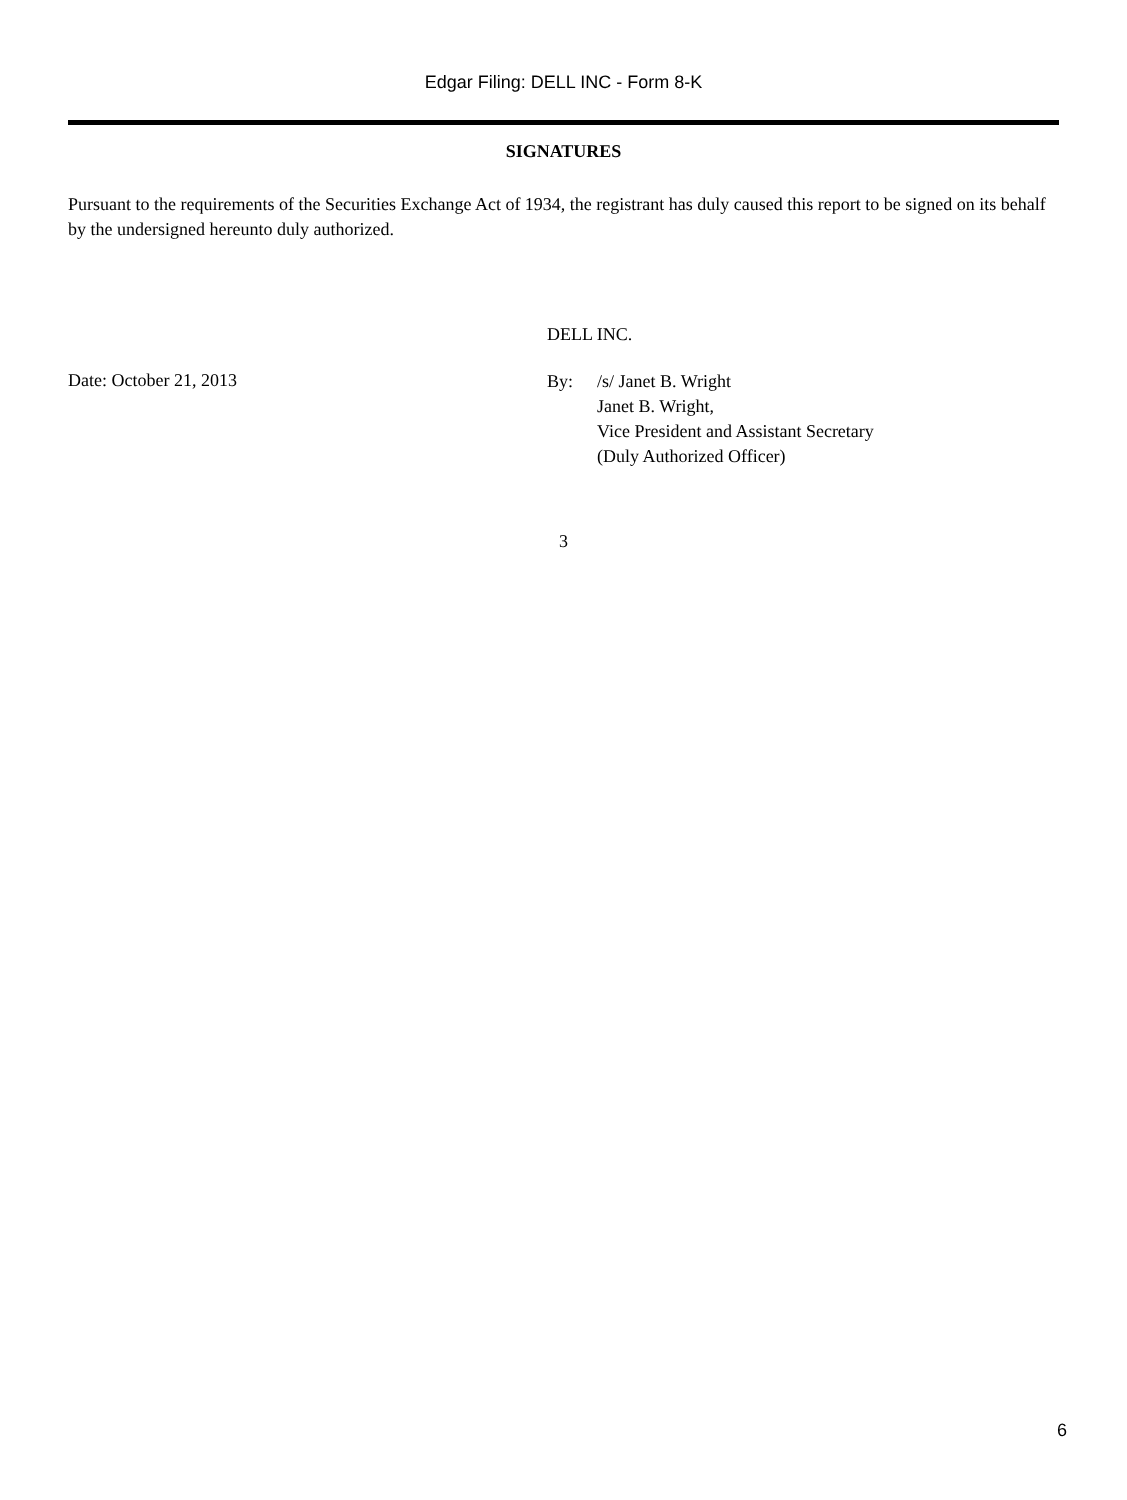Edgar Filing: DELL INC - Form 8-K
SIGNATURES
Pursuant to the requirements of the Securities Exchange Act of 1934, the registrant has duly caused this report to be signed on its behalf by the undersigned hereunto duly authorized.
Date: October 21, 2013
DELL INC.
By: /s/ Janet B. Wright
Janet B. Wright,
Vice President and Assistant Secretary
(Duly Authorized Officer)
3
6